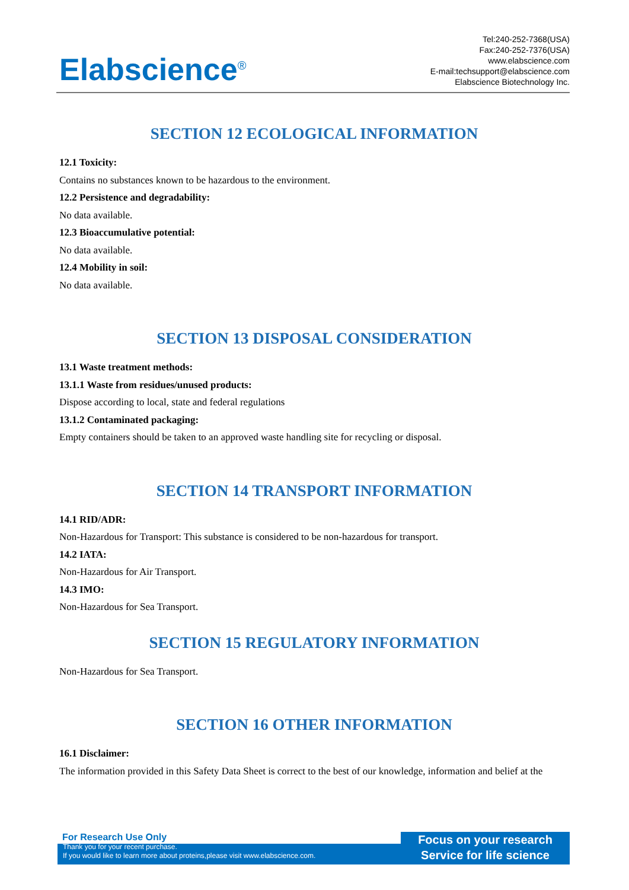Elabscience<sup>®</sup>
Tel:240-252-7368(USA)
Fax:240-252-7376(USA)
www.elabscience.com
E-mail:techsupport@elabscience.com
Elabscience Biotechnology Inc.
SECTION 12 ECOLOGICAL INFORMATION
12.1 Toxicity:
Contains no substances known to be hazardous to the environment.
12.2 Persistence and degradability:
No data available.
12.3 Bioaccumulative potential:
No data available.
12.4 Mobility in soil:
No data available.
SECTION 13 DISPOSAL CONSIDERATION
13.1 Waste treatment methods:
13.1.1 Waste from residues/unused products:
Dispose according to local, state and federal regulations
13.1.2 Contaminated packaging:
Empty containers should be taken to an approved waste handling site for recycling or disposal.
SECTION 14 TRANSPORT INFORMATION
14.1 RID/ADR:
Non-Hazardous for Transport: This substance is considered to be non-hazardous for transport.
14.2 IATA:
Non-Hazardous for Air Transport.
14.3 IMO:
Non-Hazardous for Sea Transport.
SECTION 15 REGULATORY INFORMATION
Non-Hazardous for Sea Transport.
SECTION 16 OTHER INFORMATION
16.1 Disclaimer:
The information provided in this Safety Data Sheet is correct to the best of our knowledge, information and belief at the
Focus on your research
Service for life science
For Research Use Only
Thank you for your recent purchase.
If you would like to learn more about proteins,please visit www.elabscience.com.